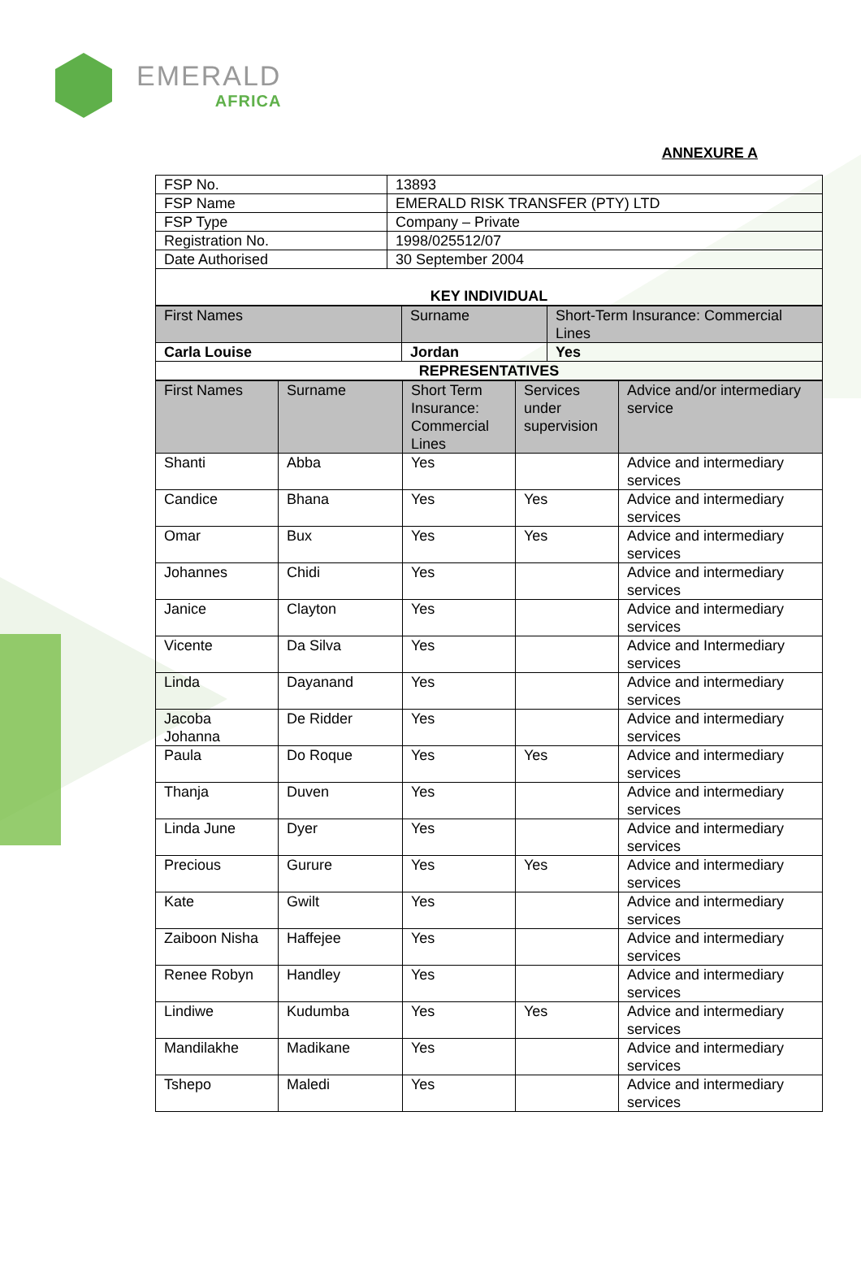EMERALD
AFRICA
ANNEXURE A
| FSP No. | 13893 |
| FSP Name | EMERALD RISK TRANSFER (PTY) LTD |
| FSP Type | Company – Private |
| Registration No. | 1998/025512/07 |
| Date Authorised | 30 September 2004 |
| KEY INDIVIDUAL | |
| First Names | Surname | Short-Term Insurance: Commercial Lines |
| --- | --- | --- |
| Carla Louise | Jordan | Yes |
| REPRESENTATIVES | | |
| First Names | Surname | Short Term Insurance: Commercial Lines | Services under supervision | Advice and/or intermediary service |
| --- | --- | --- | --- | --- |
| Shanti | Abba | Yes | | Advice and intermediary services |
| Candice | Bhana | Yes | Yes | Advice and intermediary services |
| Omar | Bux | Yes | Yes | Advice and intermediary services |
| Johannes | Chidi | Yes | | Advice and intermediary services |
| Janice | Clayton | Yes | | Advice and intermediary services |
| Vicente | Da Silva | Yes | | Advice and Intermediary services |
| Linda | Dayanand | Yes | | Advice and intermediary services |
| Jacoba Johanna | De Ridder | Yes | | Advice and intermediary services |
| Paula | Do Roque | Yes | Yes | Advice and intermediary services |
| Thanja | Duven | Yes | | Advice and intermediary services |
| Linda June | Dyer | Yes | | Advice and intermediary services |
| Precious | Gurure | Yes | Yes | Advice and intermediary services |
| Kate | Gwilt | Yes | | Advice and intermediary services |
| Zaiboon Nisha | Haffejee | Yes | | Advice and intermediary services |
| Renee Robyn | Handley | Yes | | Advice and intermediary services |
| Lindiwe | Kudumba | Yes | Yes | Advice and intermediary services |
| Mandilakhe | Madikane | Yes | | Advice and intermediary services |
| Tshepo | Maledi | Yes | | Advice and intermediary services |